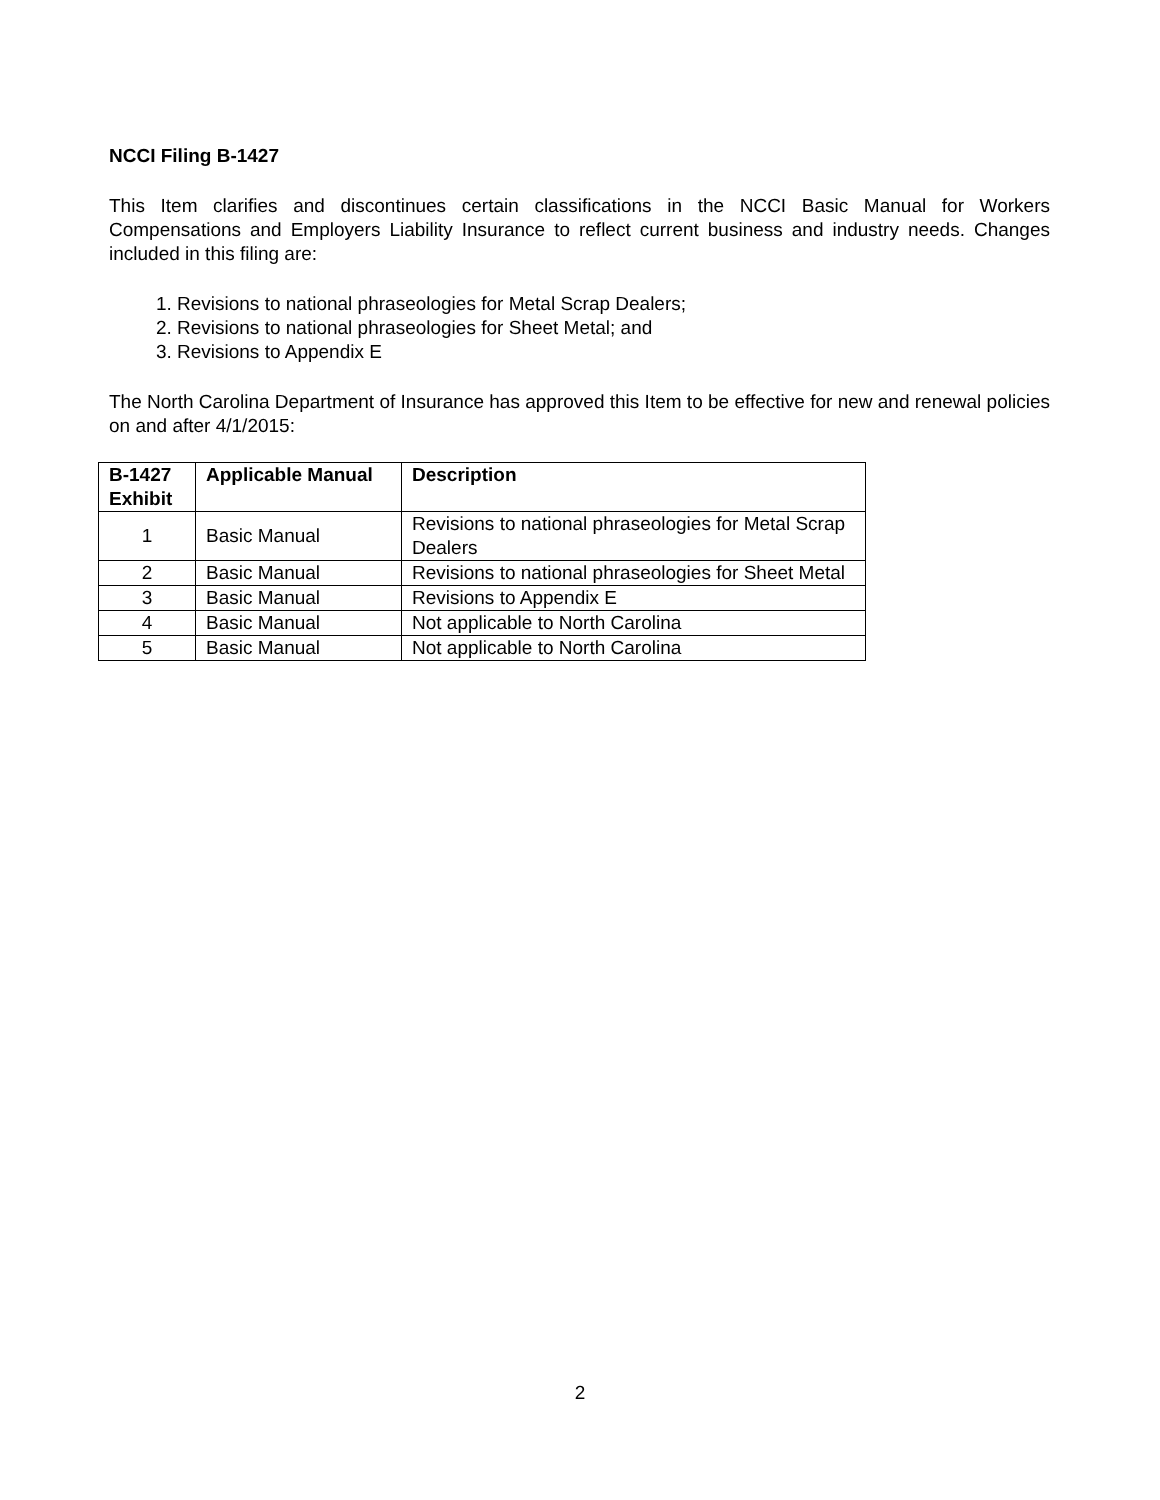NCCI Filing B-1427
This Item clarifies and discontinues certain classifications in the NCCI Basic Manual for Workers Compensations and Employers Liability Insurance to reflect current business and industry needs. Changes included in this filing are:
1. Revisions to national phraseologies for Metal Scrap Dealers;
2. Revisions to national phraseologies for Sheet Metal; and
3. Revisions to Appendix E
The North Carolina Department of Insurance has approved this Item to be effective for new and renewal policies on and after 4/1/2015:
| B-1427 Exhibit | Applicable Manual | Description |
| --- | --- | --- |
| 1 | Basic Manual | Revisions to national phraseologies for Metal Scrap Dealers |
| 2 | Basic Manual | Revisions to national phraseologies for Sheet Metal |
| 3 | Basic Manual | Revisions to Appendix E |
| 4 | Basic Manual | Not applicable to North Carolina |
| 5 | Basic Manual | Not applicable to North Carolina |
2